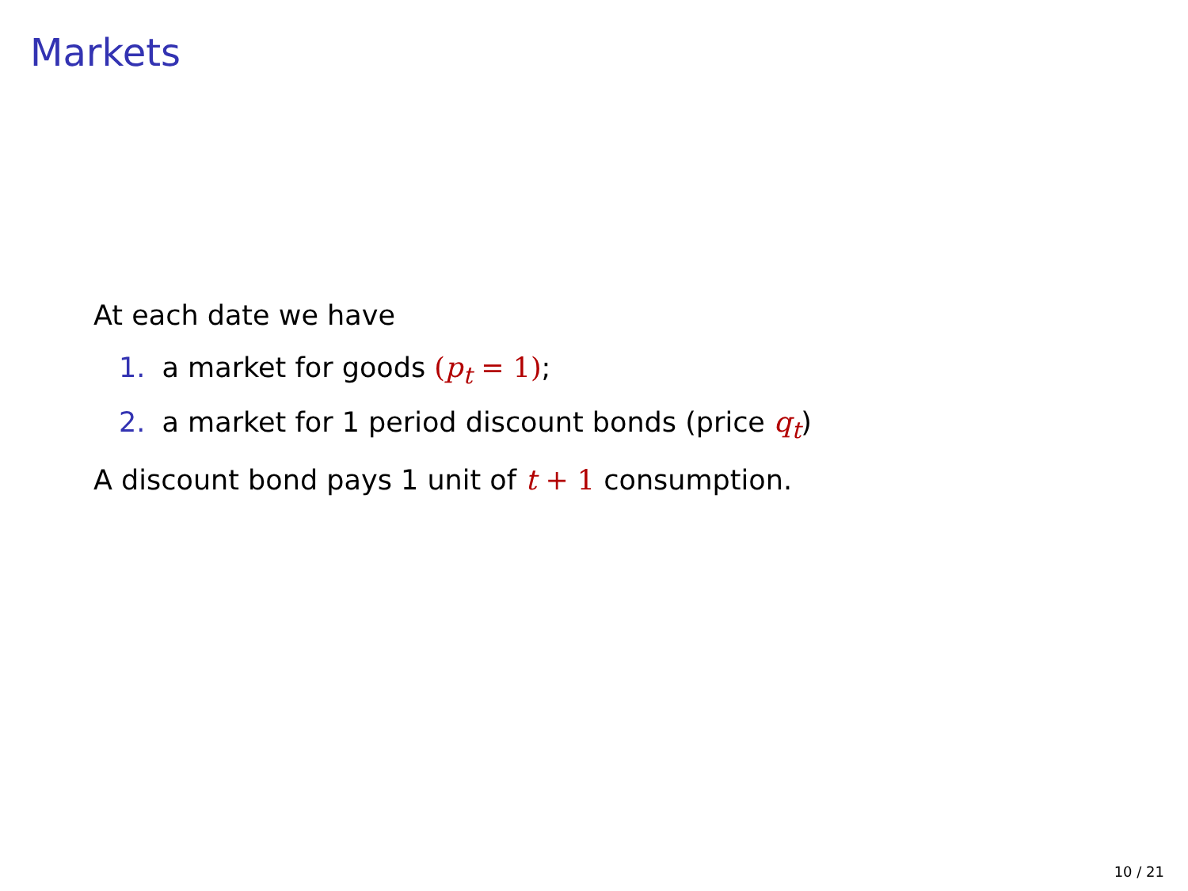Markets
At each date we have
1. a market for goods (p<sub>t</sub> = 1);
2. a market for 1 period discount bonds (price q<sub>t</sub>)
A discount bond pays 1 unit of t + 1 consumption.
10 / 21